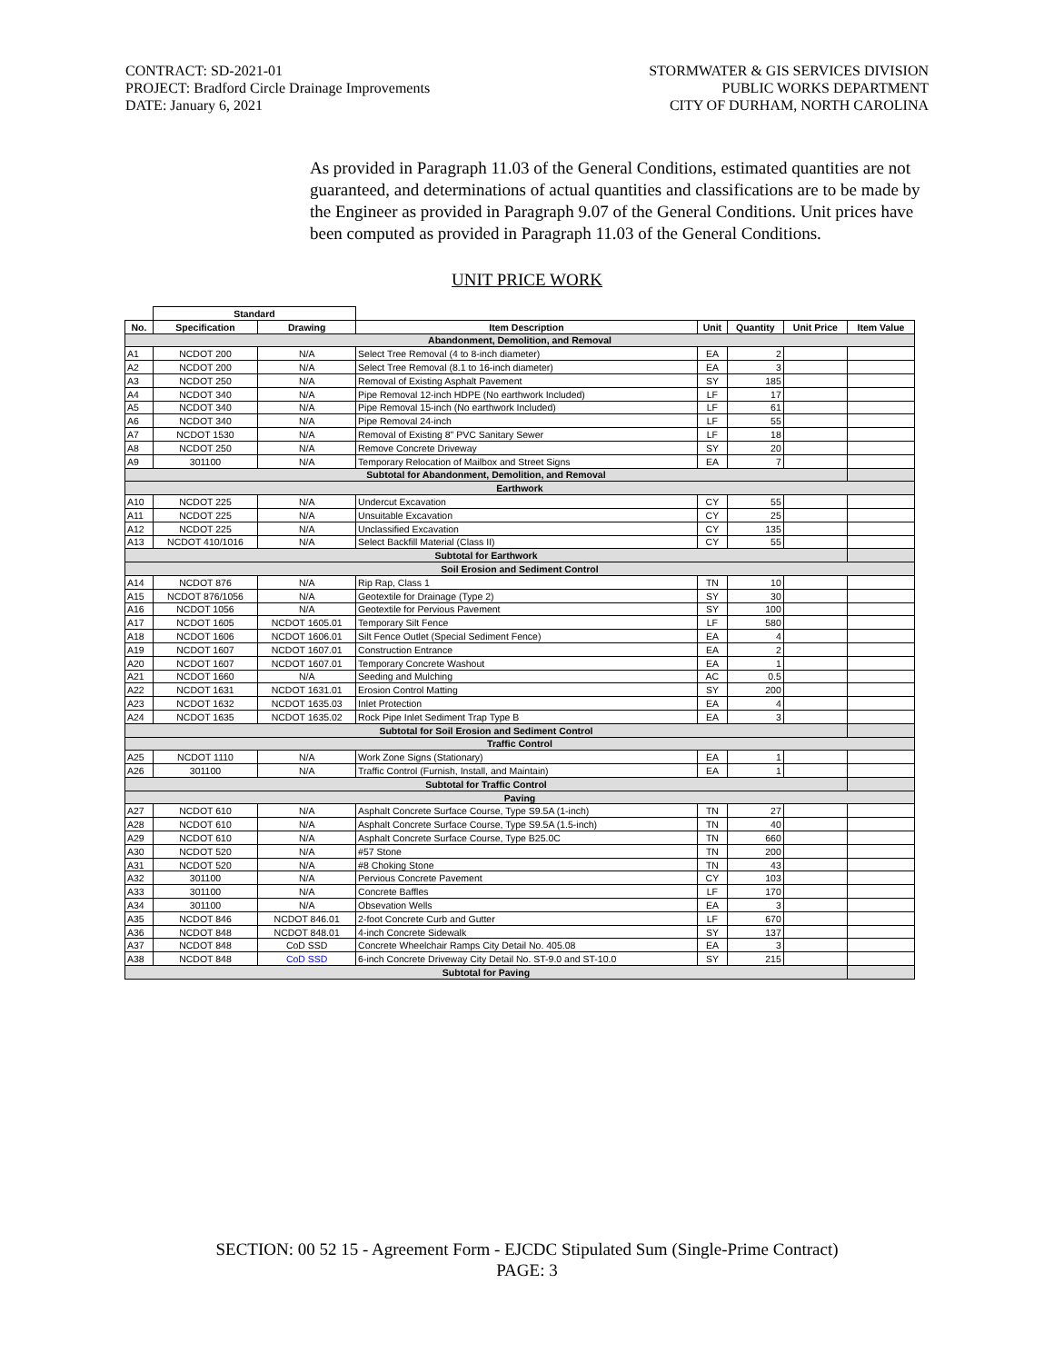CONTRACT: SD-2021-01
PROJECT: Bradford Circle Drainage Improvements
DATE: January 6, 2021
STORMWATER & GIS SERVICES DIVISION
PUBLIC WORKS DEPARTMENT
CITY OF DURHAM, NORTH CAROLINA
As provided in Paragraph 11.03 of the General Conditions, estimated quantities are not guaranteed, and determinations of actual quantities and classifications are to be made by the Engineer as provided in Paragraph 9.07 of the General Conditions. Unit prices have been computed as provided in Paragraph 11.03 of the General Conditions.
UNIT PRICE WORK
| | Standard | | | | | | |
| --- | --- | --- | --- | --- | --- | --- | --- |
| No. | Specification | Drawing | Item Description | Unit | Quantity | Unit Price | Item Value |
| Abandonment, Demolition, and Removal | | | | | | | |
| A1 | NCDOT 200 | N/A | Select Tree Removal (4 to 8-inch diameter) | EA | 2 | | |
| A2 | NCDOT 200 | N/A | Select Tree Removal (8.1 to 16-inch diameter) | EA | 3 | | |
| A3 | NCDOT 250 | N/A | Removal of Existing Asphalt Pavement | SY | 185 | | |
| A4 | NCDOT 340 | N/A | Pipe Removal 12-inch HDPE (No earthwork Included) | LF | 17 | | |
| A5 | NCDOT 340 | N/A | Pipe Removal 15-inch (No earthwork Included) | LF | 61 | | |
| A6 | NCDOT 340 | N/A | Pipe Removal 24-inch | LF | 55 | | |
| A7 | NCDOT 1530 | N/A | Removal of Existing 8" PVC Sanitary Sewer | LF | 18 | | |
| A8 | NCDOT 250 | N/A | Remove Concrete Driveway | SY | 20 | | |
| A9 | 301100 | N/A | Temporary Relocation of Mailbox and Street Signs | EA | 7 | | |
| Subtotal for Abandonment, Demolition, and Removal | | | | | | | |
| Earthwork | | | | | | | |
| A10 | NCDOT 225 | N/A | Undercut Excavation | CY | 55 | | |
| A11 | NCDOT 225 | N/A | Unsuitable Excavation | CY | 25 | | |
| A12 | NCDOT 225 | N/A | Unclassified Excavation | CY | 135 | | |
| A13 | NCDOT 410/1016 | N/A | Select Backfill Material (Class II) | CY | 55 | | |
| Subtotal for Earthwork | | | | | | | |
| Soil Erosion and Sediment Control | | | | | | | |
| A14 | NCDOT 876 | N/A | Rip Rap, Class 1 | TN | 10 | | |
| A15 | NCDOT 876/1056 | N/A | Geotextile for Drainage (Type 2) | SY | 30 | | |
| A16 | NCDOT 1056 | N/A | Geotextile for Pervious Pavement | SY | 100 | | |
| A17 | NCDOT 1605 | NCDOT 1605.01 | Temporary Silt Fence | LF | 580 | | |
| A18 | NCDOT 1606 | NCDOT 1606.01 | Silt Fence Outlet (Special Sediment Fence) | EA | 4 | | |
| A19 | NCDOT 1607 | NCDOT 1607.01 | Construction Entrance | EA | 2 | | |
| A20 | NCDOT 1607 | NCDOT 1607.01 | Temporary Concrete Washout | EA | 1 | | |
| A21 | NCDOT 1660 | N/A | Seeding and Mulching | AC | 0.5 | | |
| A22 | NCDOT 1631 | NCDOT 1631.01 | Erosion Control Matting | SY | 200 | | |
| A23 | NCDOT 1632 | NCDOT 1635.03 | Inlet Protection | EA | 4 | | |
| A24 | NCDOT 1635 | NCDOT 1635.02 | Rock Pipe Inlet Sediment Trap Type B | EA | 3 | | |
| Subtotal for Soil Erosion and Sediment Control | | | | | | | |
| Traffic Control | | | | | | | |
| A25 | NCDOT 1110 | N/A | Work Zone Signs (Stationary) | EA | 1 | | |
| A26 | 301100 | N/A | Traffic Control (Furnish, Install, and Maintain) | EA | 1 | | |
| Subtotal for Traffic Control | | | | | | | |
| Paving | | | | | | | |
| A27 | NCDOT 610 | N/A | Asphalt Concrete Surface Course, Type S9.5A (1-inch) | TN | 27 | | |
| A28 | NCDOT 610 | N/A | Asphalt Concrete Surface Course, Type S9.5A (1.5-inch) | TN | 40 | | |
| A29 | NCDOT 610 | N/A | Asphalt Concrete Surface Course, Type B25.0C | TN | 660 | | |
| A30 | NCDOT 520 | N/A | #57 Stone | TN | 200 | | |
| A31 | NCDOT 520 | N/A | #8 Choking Stone | TN | 43 | | |
| A32 | 301100 | N/A | Pervious Concrete Pavement | CY | 103 | | |
| A33 | 301100 | N/A | Concrete Baffles | LF | 170 | | |
| A34 | 301100 | N/A | Obsevation Wells | EA | 3 | | |
| A35 | NCDOT 846 | NCDOT 846.01 | 2-foot Concrete Curb and Gutter | LF | 670 | | |
| A36 | NCDOT 848 | NCDOT 848.01 | 4-inch Concrete Sidewalk | SY | 137 | | |
| A37 | NCDOT 848 | CoD SSD | Concrete Wheelchair Ramps City Detail No. 405.08 | EA | 3 | | |
| A38 | NCDOT 848 | CoD SSD | 6-inch Concrete Driveway City Detail No. ST-9.0 and ST-10.0 | SY | 215 | | |
| Subtotal for Paving | | | | | | | |
SECTION: 00 52 15 - Agreement Form - EJCDC Stipulated Sum (Single-Prime Contract)
PAGE: 3